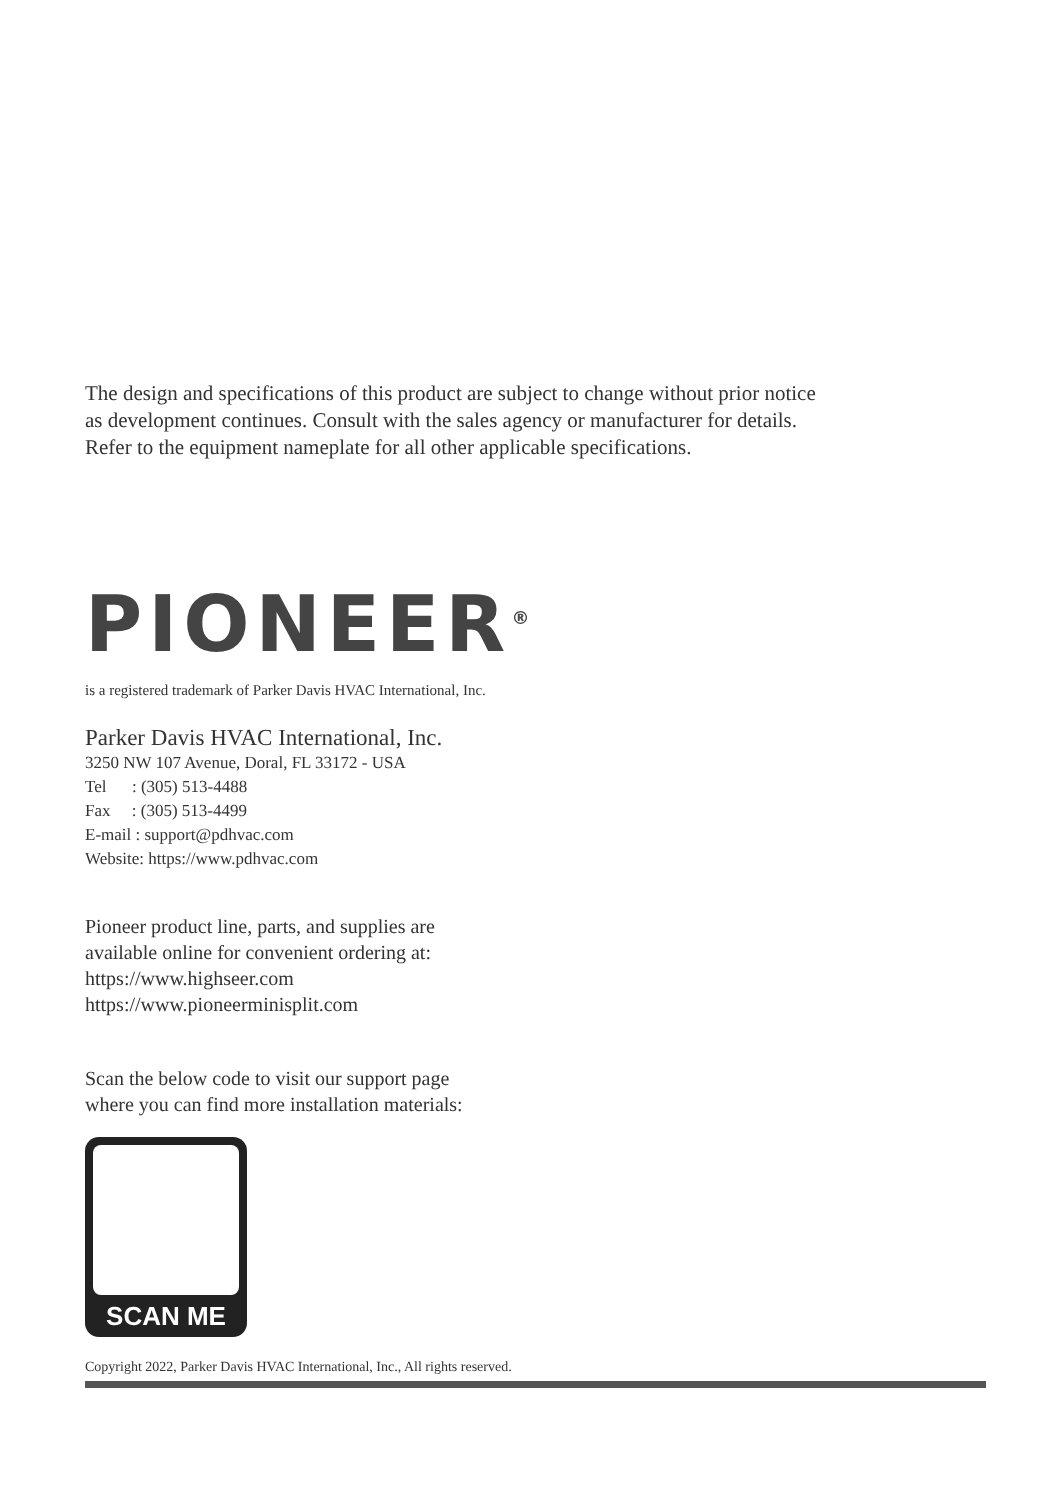The design and specifications of this product are subject to change without prior notice
as development continues. Consult with the sales agency or manufacturer for details.
Refer to the equipment nameplate for all other applicable specifications.
PIONEER<sup>®</sup>
is a registered trademark of Parker Davis HVAC International, Inc.
Parker Davis HVAC International, Inc.
3250 NW 107 Avenue, Doral, FL 33172 - USA
Tel : (305) 513-4488
Fax : (305) 513-4499
E-mail : support@pdhvac.com
Website: https://www.pdhvac.com
Pioneer product line, parts, and supplies are
available online for convenient ordering at:
https://www.highseer.com
https://www.pioneerminisplit.com
Scan the below code to visit our support page
where you can find more installation materials:
SCAN ME
Copyright 2022, Parker Davis HVAC International, Inc., All rights reserved.